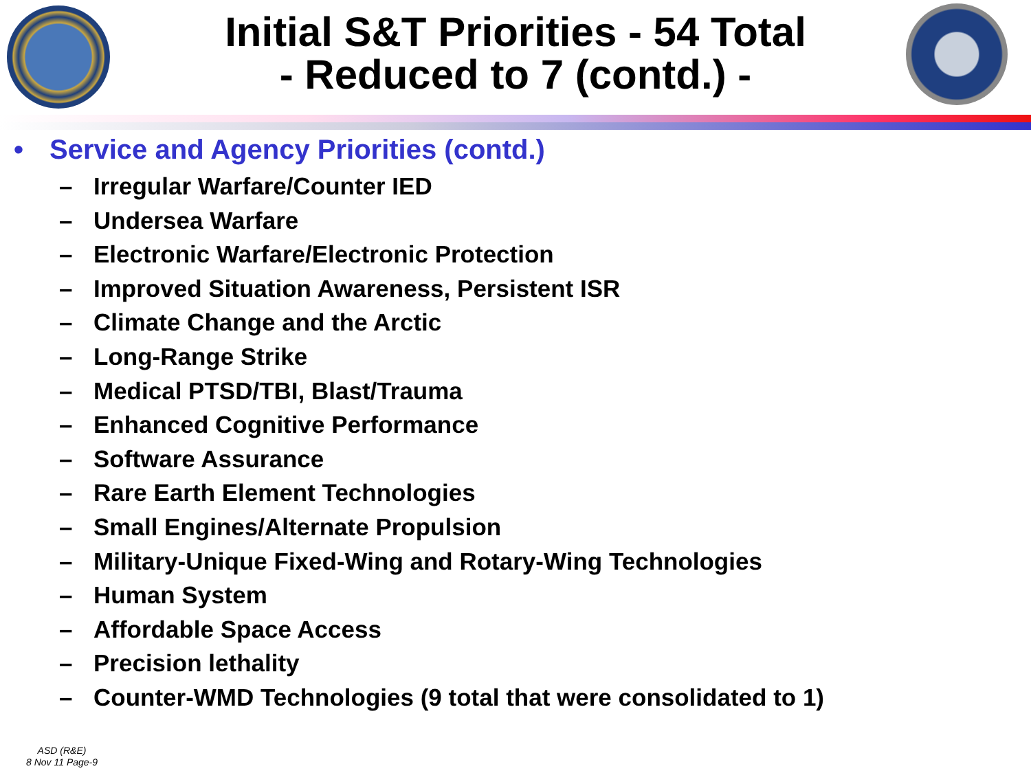Initial S&T Priorities - 54 Total
- Reduced to 7 (contd.) -
• Service and Agency Priorities (contd.)
– Irregular Warfare/Counter IED
– Undersea Warfare
– Electronic Warfare/Electronic Protection
– Improved Situation Awareness, Persistent ISR
– Climate Change and the Arctic
– Long-Range Strike
– Medical PTSD/TBI, Blast/Trauma
– Enhanced Cognitive Performance
– Software Assurance
– Rare Earth Element Technologies
– Small Engines/Alternate Propulsion
– Military-Unique Fixed-Wing and Rotary-Wing Technologies
– Human System
– Affordable Space Access
– Precision lethality
– Counter-WMD Technologies (9 total that were consolidated to 1)
ASD (R&E)
8 Nov 11 Page-9